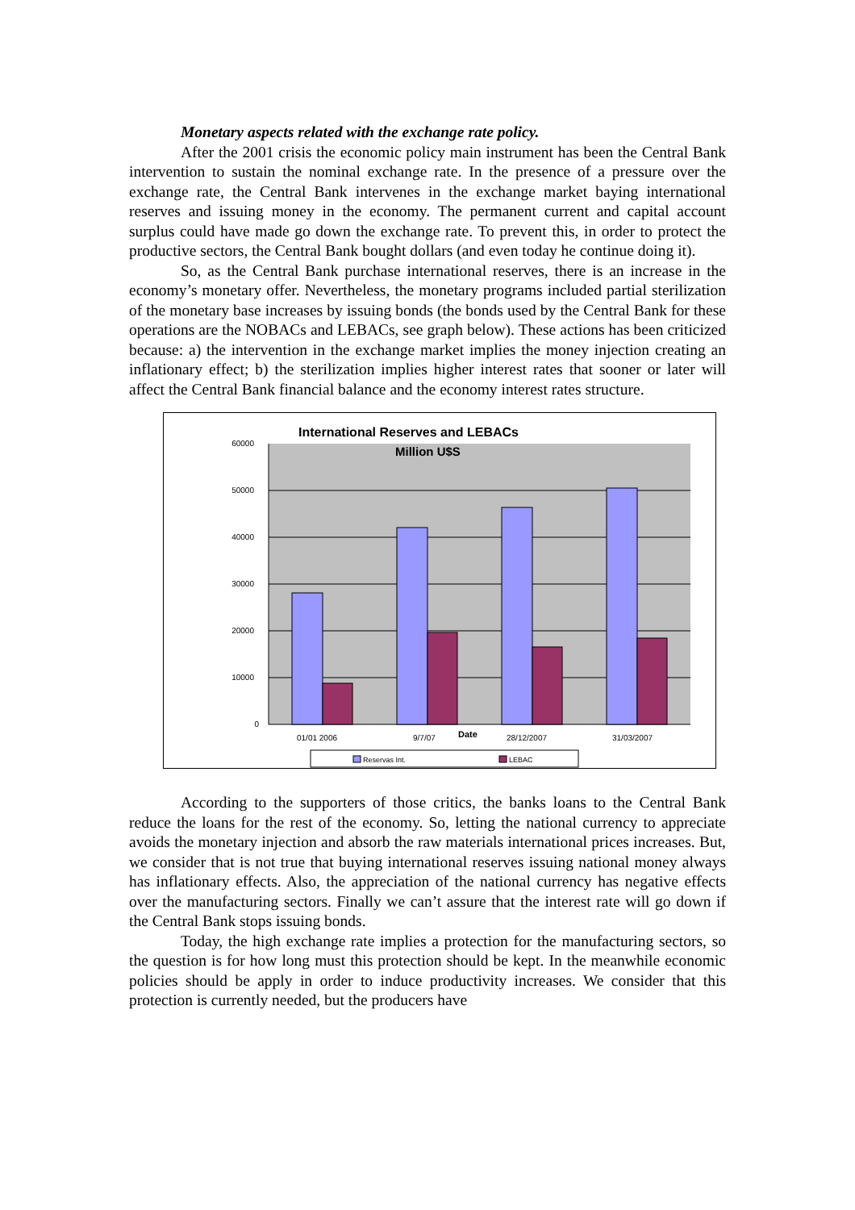Monetary aspects related with the exchange rate policy.
After the 2001 crisis the economic policy main instrument has been the Central Bank intervention to sustain the nominal exchange rate. In the presence of a pressure over the exchange rate, the Central Bank intervenes in the exchange market baying international reserves and issuing money in the economy. The permanent current and capital account surplus could have made go down the exchange rate. To prevent this, in order to protect the productive sectors, the Central Bank bought dollars (and even today he continue doing it).
So, as the Central Bank purchase international reserves, there is an increase in the economy’s monetary offer. Nevertheless, the monetary programs included partial sterilization of the monetary base increases by issuing bonds (the bonds used by the Central Bank for these operations are the NOBACs and LEBACs, see graph below). These actions has been criticized because: a) the intervention in the exchange market implies the money injection creating an inflationary effect; b) the sterilization implies higher interest rates that sooner or later will affect the Central Bank financial balance and the economy interest rates structure.
60000
50000
40000
30000
20000
10000
0
International Reserves and LEBACs
Million U$S
01/01 2006
9/7/07
28/12/2007
31/03/2007
Date
Reservas Int.
LEBAC
According to the supporters of those critics, the banks loans to the Central Bank reduce the loans for the rest of the economy. So, letting the national currency to appreciate avoids the monetary injection and absorb the raw materials international prices increases. But, we consider that is not true that buying international reserves issuing national money always has inflationary effects. Also, the appreciation of the national currency has negative effects over the manufacturing sectors. Finally we can’t assure that the interest rate will go down if the Central Bank stops issuing bonds.
Today, the high exchange rate implies a protection for the manufacturing sectors, so the question is for how long must this protection should be kept. In the meanwhile economic policies should be apply in order to induce productivity increases. We consider that this protection is currently needed, but the producers have